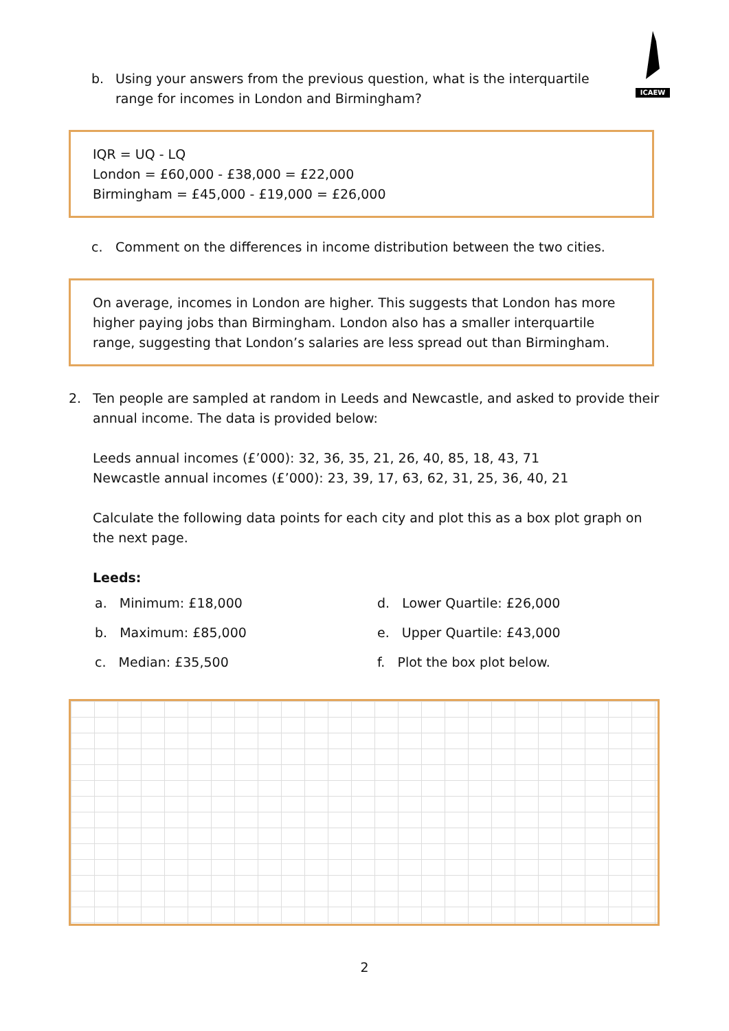ICAEW
b. Using your answers from the previous question, what is the interquartile range for incomes in London and Birmingham?
IQR = UQ - LQ
London = £60,000 - £38,000 = £22,000
Birmingham = £45,000 - £19,000 = £26,000
c. Comment on the differences in income distribution between the two cities.
On average, incomes in London are higher. This suggests that London has more higher paying jobs than Birmingham. London also has a smaller interquartile range, suggesting that London’s salaries are less spread out than Birmingham.
2. Ten people are sampled at random in Leeds and Newcastle, and asked to provide their annual income. The data is provided below:
Leeds annual incomes (£’000): 32, 36, 35, 21, 26, 40, 85, 18, 43, 71
Newcastle annual incomes (£’000): 23, 39, 17, 63, 62, 31, 25, 36, 40, 21
Calculate the following data points for each city and plot this as a box plot graph on the next page.
Leeds:
a. Minimum: £18,000 d. Lower Quartile: £26,000
b. Maximum: £85,000 e. Upper Quartile: £43,000
c. Median: £35,500 f. Plot the box plot below.
2